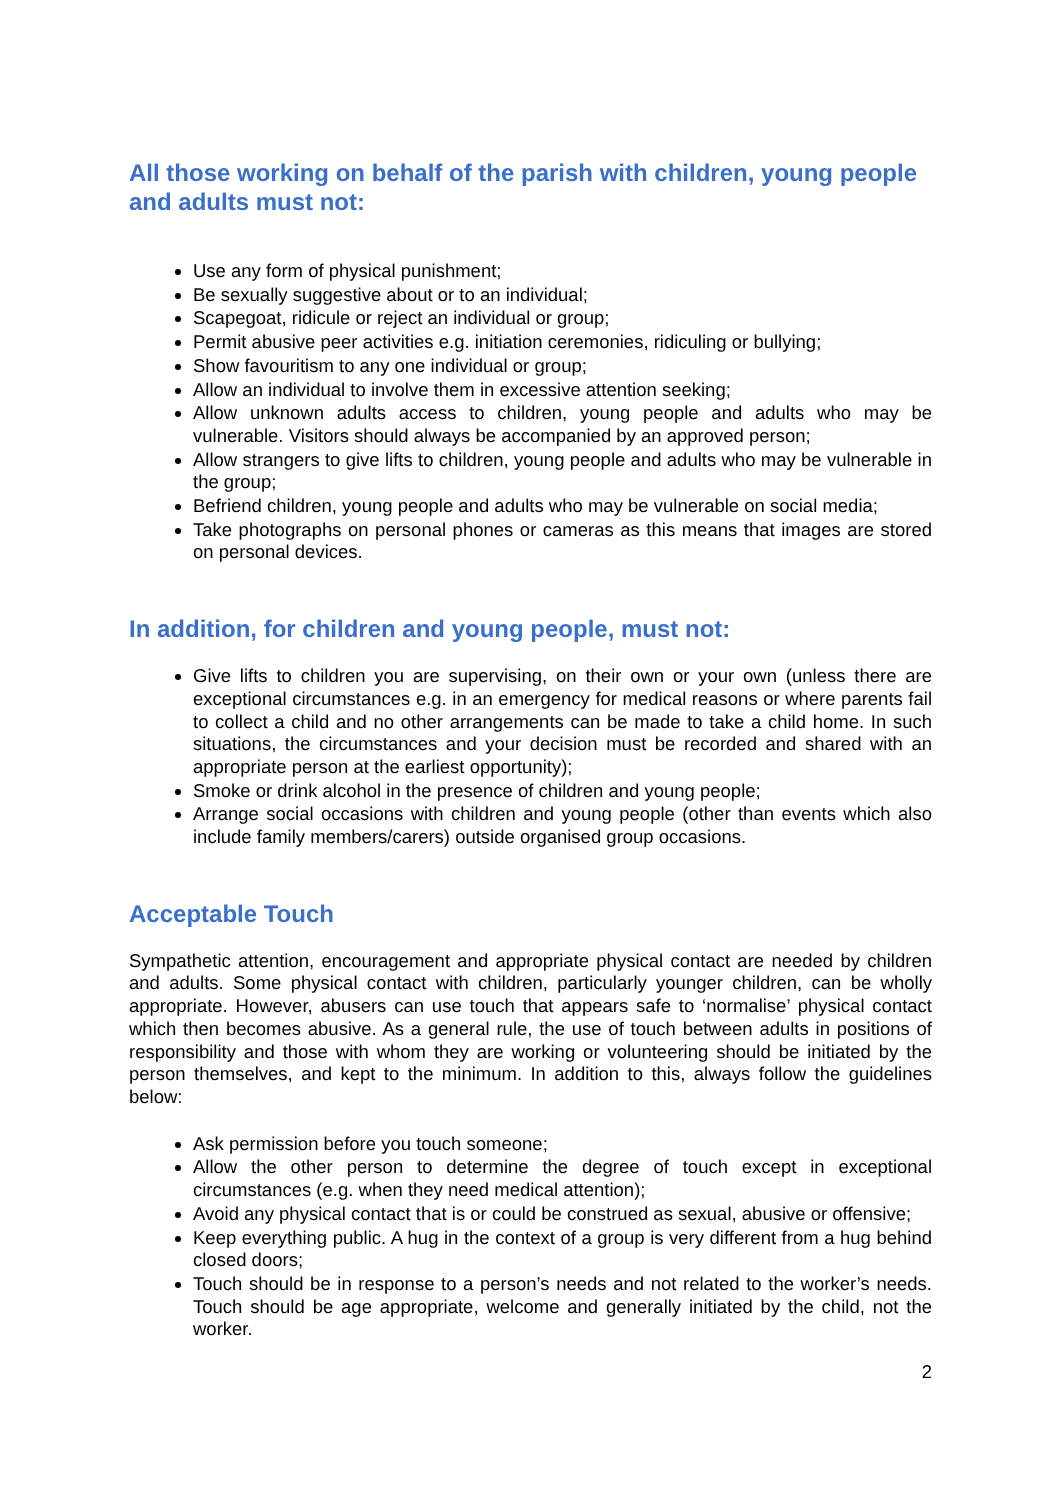All those working on behalf of the parish with children, young people and adults must not:
Use any form of physical punishment;
Be sexually suggestive about or to an individual;
Scapegoat, ridicule or reject an individual or group;
Permit abusive peer activities e.g. initiation ceremonies, ridiculing or bullying;
Show favouritism to any one individual or group;
Allow an individual to involve them in excessive attention seeking;
Allow unknown adults access to children, young people and adults who may be vulnerable. Visitors should always be accompanied by an approved person;
Allow strangers to give lifts to children, young people and adults who may be vulnerable in the group;
Befriend children, young people and adults who may be vulnerable on social media;
Take photographs on personal phones or cameras as this means that images are stored on personal devices.
In addition, for children and young people, must not:
Give lifts to children you are supervising, on their own or your own (unless there are exceptional circumstances e.g. in an emergency for medical reasons or where parents fail to collect a child and no other arrangements can be made to take a child home. In such situations, the circumstances and your decision must be recorded and shared with an appropriate person at the earliest opportunity);
Smoke or drink alcohol in the presence of children and young people;
Arrange social occasions with children and young people (other than events which also include family members/carers) outside organised group occasions.
Acceptable Touch
Sympathetic attention, encouragement and appropriate physical contact are needed by children and adults. Some physical contact with children, particularly younger children, can be wholly appropriate. However, abusers can use touch that appears safe to ‘normalise’ physical contact which then becomes abusive. As a general rule, the use of touch between adults in positions of responsibility and those with whom they are working or volunteering should be initiated by the person themselves, and kept to the minimum. In addition to this, always follow the guidelines below:
Ask permission before you touch someone;
Allow the other person to determine the degree of touch except in exceptional circumstances (e.g. when they need medical attention);
Avoid any physical contact that is or could be construed as sexual, abusive or offensive;
Keep everything public. A hug in the context of a group is very different from a hug behind closed doors;
Touch should be in response to a person’s needs and not related to the worker’s needs. Touch should be age appropriate, welcome and generally initiated by the child, not the worker.
2